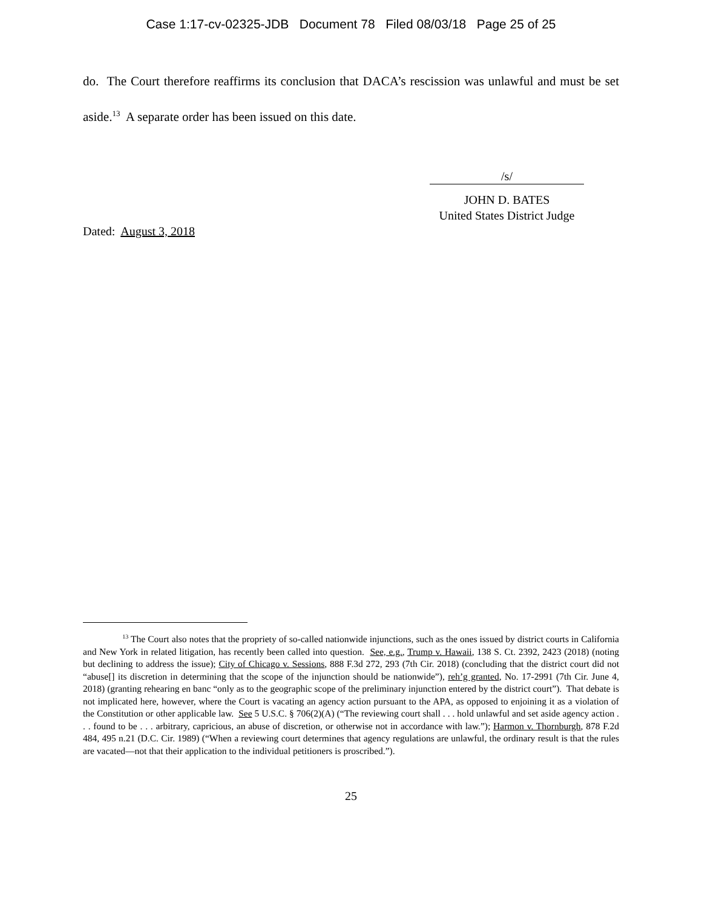Case 1:17-cv-02325-JDB Document 78 Filed 08/03/18 Page 25 of 25
do. The Court therefore reaffirms its conclusion that DACA’s rescission was unlawful and must be set aside.<sup>13</sup> A separate order has been issued on this date.
/s/
JOHN D. BATES
United States District Judge
Dated: August 3, 2018
<sup>13</sup> The Court also notes that the propriety of so-called nationwide injunctions, such as the ones issued by district courts in California and New York in related litigation, has recently been called into question. See, e.g., Trump v. Hawaii, 138 S. Ct. 2392, 2423 (2018) (noting but declining to address the issue); City of Chicago v. Sessions, 888 F.3d 272, 293 (7th Cir. 2018) (concluding that the district court did not “abuse[] its discretion in determining that the scope of the injunction should be nationwide”), reh’g granted, No. 17-2991 (7th Cir. June 4, 2018) (granting rehearing en banc “only as to the geographic scope of the preliminary injunction entered by the district court”). That debate is not implicated here, however, where the Court is vacating an agency action pursuant to the APA, as opposed to enjoining it as a violation of the Constitution or other applicable law. See 5 U.S.C. § 706(2)(A) (“The reviewing court shall . . . hold unlawful and set aside agency action . . . found to be . . . arbitrary, capricious, an abuse of discretion, or otherwise not in accordance with law.”); Harmon v. Thornburgh, 878 F.2d 484, 495 n.21 (D.C. Cir. 1989) (“When a reviewing court determines that agency regulations are unlawful, the ordinary result is that the rules are vacated—not that their application to the individual petitioners is proscribed.”).
25